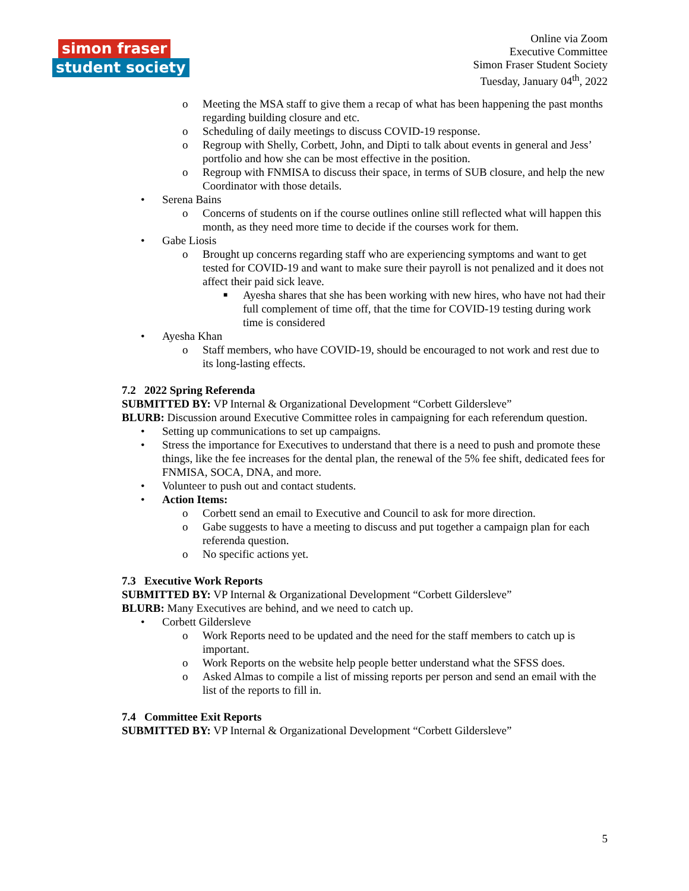simon fraser
student society
Online via Zoom
Executive Committee
Simon Fraser Student Society
Tuesday, January 04<sup>th</sup>, 2022
o Meeting the MSA staff to give them a recap of what has been happening the past months regarding building closure and etc.
o Scheduling of daily meetings to discuss COVID-19 response.
o Regroup with Shelly, Corbett, John, and Dipti to talk about events in general and Jess’ portfolio and how she can be most effective in the position.
o Regroup with FNMISA to discuss their space, in terms of SUB closure, and help the new Coordinator with those details.
• Serena Bains
o Concerns of students on if the course outlines online still reflected what will happen this month, as they need more time to decide if the courses work for them.
• Gabe Liosis
o Brought up concerns regarding staff who are experiencing symptoms and want to get tested for COVID-19 and want to make sure their payroll is not penalized and it does not affect their paid sick leave.
■ Ayesha shares that she has been working with new hires, who have not had their full complement of time off, that the time for COVID-19 testing during work time is considered
• Ayesha Khan
o Staff members, who have COVID-19, should be encouraged to not work and rest due to its long-lasting effects.
7.2 2022 Spring Referenda
SUBMITTED BY: VP Internal & Organizational Development “Corbett Gildersleve”
BLURB: Discussion around Executive Committee roles in campaigning for each referendum question.
• Setting up communications to set up campaigns.
• Stress the importance for Executives to understand that there is a need to push and promote these things, like the fee increases for the dental plan, the renewal of the 5% fee shift, dedicated fees for FNMISA, SOCA, DNA, and more.
• Volunteer to push out and contact students.
• Action Items:
o Corbett send an email to Executive and Council to ask for more direction.
o Gabe suggests to have a meeting to discuss and put together a campaign plan for each referenda question.
o No specific actions yet.
7.3 Executive Work Reports
SUBMITTED BY: VP Internal & Organizational Development “Corbett Gildersleve”
BLURB: Many Executives are behind, and we need to catch up.
• Corbett Gildersleve
o Work Reports need to be updated and the need for the staff members to catch up is important.
o Work Reports on the website help people better understand what the SFSS does.
o Asked Almas to compile a list of missing reports per person and send an email with the list of the reports to fill in.
7.4 Committee Exit Reports
SUBMITTED BY: VP Internal & Organizational Development “Corbett Gildersleve”
5